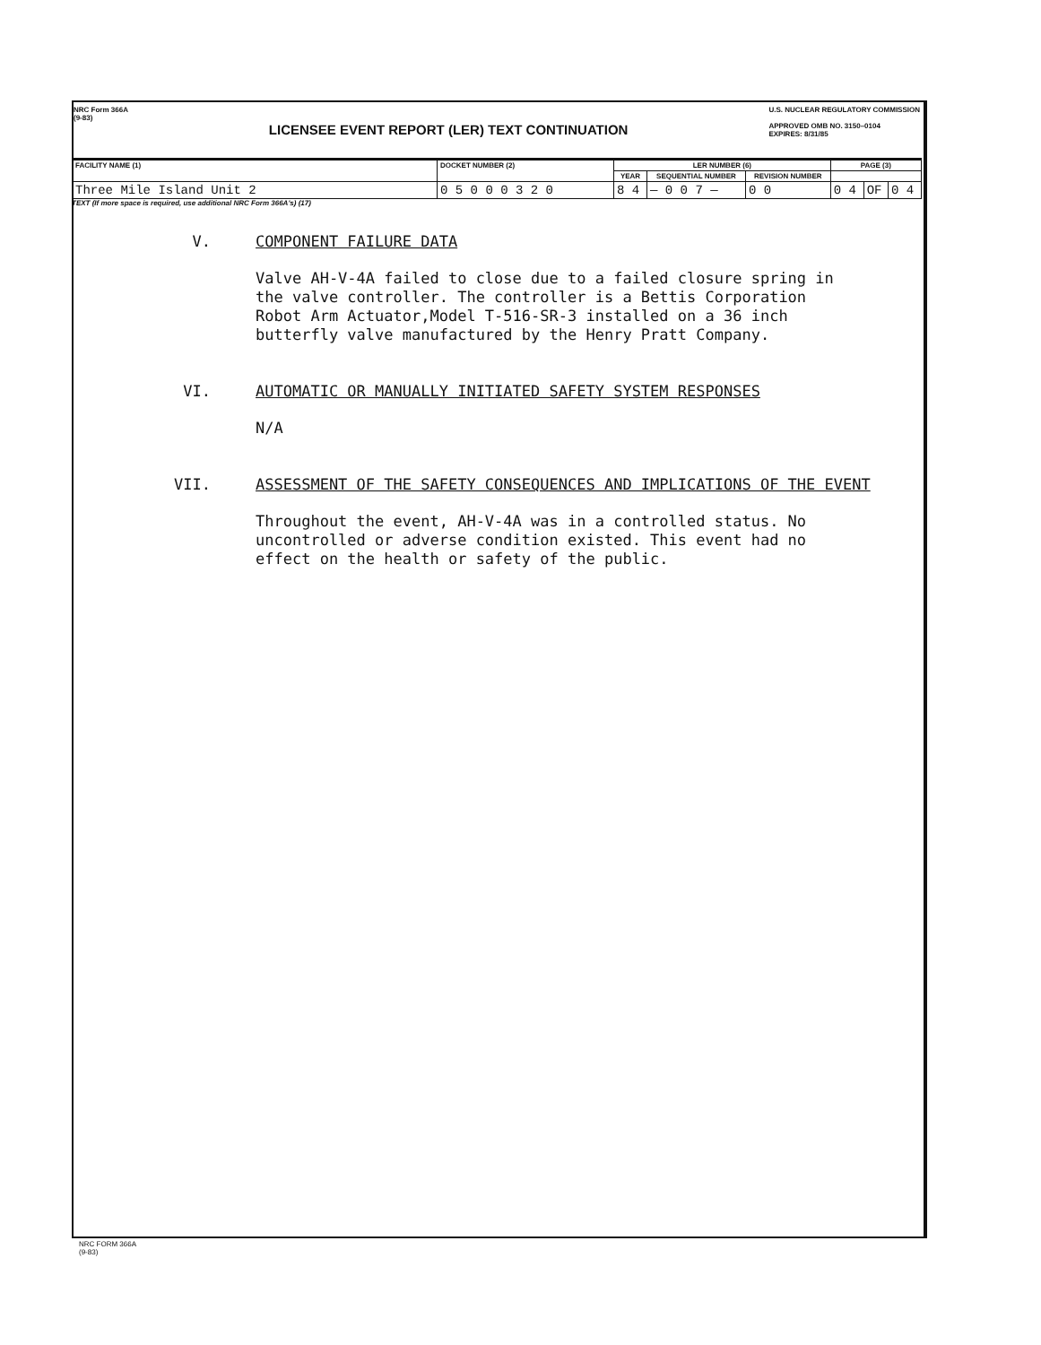NRC Form 366A
(9-83)
LICENSEE EVENT REPORT (LER) TEXT CONTINUATION
U.S. NUCLEAR REGULATORY COMMISSION
APPROVED OMB NO. 3150–0104
EXPIRES: 8/31/85
| FACILITY NAME (1) | DOCKET NUMBER (2) | LER NUMBER (6) | | | PAGE (3) | | |
| --- | --- | --- | --- | --- | --- | --- | --- |
| | | YEAR | SEQUENTIAL NUMBER | REVISION NUMBER | | | |
| Three Mile Island Unit 2 | 0 5 0 0 0 3 2 0 | 8 4 | — 0 0 7 — | 0 0 | 0 4 | OF | 0 4 |
TEXT (If more space is required, use additional NRC Form 366A's) (17)
V. COMPONENT FAILURE DATA
Valve AH-V-4A failed to close due to a failed closure spring in
the valve controller. The controller is a Bettis Corporation
Robot Arm Actuator,Model T-516-SR-3 installed on a 36 inch
butterfly valve manufactured by the Henry Pratt Company.
VI. AUTOMATIC OR MANUALLY INITIATED SAFETY SYSTEM RESPONSES
N/A
VII. ASSESSMENT OF THE SAFETY CONSEQUENCES AND IMPLICATIONS OF THE EVENT
Throughout the event, AH-V-4A was in a controlled status. No
uncontrolled or adverse condition existed. This event had no
effect on the health or safety of the public.
NRC FORM 366A
(9-83)